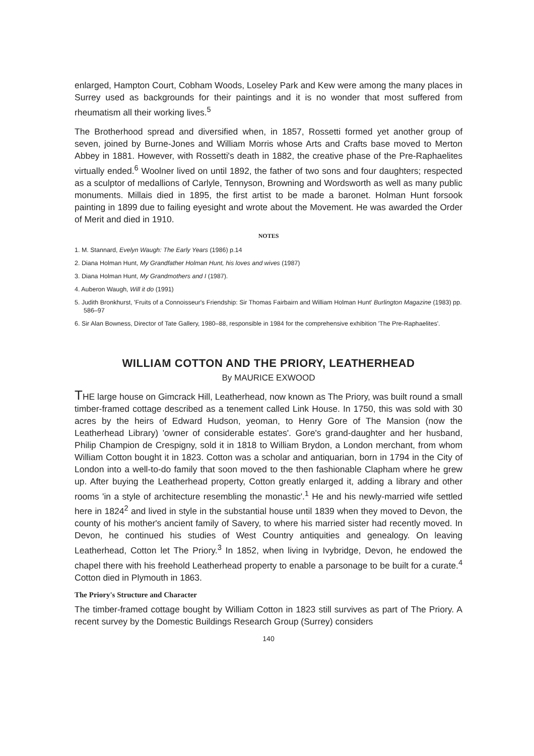enlarged, Hampton Court, Cobham Woods, Loseley Park and Kew were among the many places in Surrey used as backgrounds for their paintings and it is no wonder that most suffered from rheumatism all their working lives.<sup>5</sup>
The Brotherhood spread and diversified when, in 1857, Rossetti formed yet another group of seven, joined by Burne-Jones and William Morris whose Arts and Crafts base moved to Merton Abbey in 1881. However, with Rossetti's death in 1882, the creative phase of the Pre-Raphaelites virtually ended.<sup>6</sup> Woolner lived on until 1892, the father of two sons and four daughters; respected as a sculptor of medallions of Carlyle, Tennyson, Browning and Wordsworth as well as many public monuments. Millais died in 1895, the first artist to be made a baronet. Holman Hunt forsook painting in 1899 due to failing eyesight and wrote about the Movement. He was awarded the Order of Merit and died in 1910.
NOTES
1. M. Stannard, Evelyn Waugh: The Early Years (1986) p.14
2. Diana Holman Hunt, My Grandfather Holman Hunt, his loves and wives (1987)
3. Diana Holman Hunt, My Grandmothers and I (1987).
4. Auberon Waugh, Will it do (1991)
5. Judith Bronkhurst, 'Fruits of a Connoisseur's Friendship: Sir Thomas Fairbairn and William Holman Hunt' Burlington Magazine (1983) pp. 586–97
6. Sir Alan Bowness, Director of Tate Gallery, 1980–88, responsible in 1984 for the comprehensive exhibition 'The Pre-Raphaelites'.
WILLIAM COTTON AND THE PRIORY, LEATHERHEAD
By MAURICE EXWOOD
THE large house on Gimcrack Hill, Leatherhead, now known as The Priory, was built round a small timber-framed cottage described as a tenement called Link House. In 1750, this was sold with 30 acres by the heirs of Edward Hudson, yeoman, to Henry Gore of The Mansion (now the Leatherhead Library) 'owner of considerable estates'. Gore's grand-daughter and her husband, Philip Champion de Crespigny, sold it in 1818 to William Brydon, a London merchant, from whom William Cotton bought it in 1823. Cotton was a scholar and antiquarian, born in 1794 in the City of London into a well-to-do family that soon moved to the then fashionable Clapham where he grew up. After buying the Leatherhead property, Cotton greatly enlarged it, adding a library and other rooms 'in a style of architecture resembling the monastic'.<sup>1</sup> He and his newly-married wife settled here in 1824<sup>2</sup> and lived in style in the substantial house until 1839 when they moved to Devon, the county of his mother's ancient family of Savery, to where his married sister had recently moved. In Devon, he continued his studies of West Country antiquities and genealogy. On leaving Leatherhead, Cotton let The Priory.<sup>3</sup> In 1852, when living in Ivybridge, Devon, he endowed the chapel there with his freehold Leatherhead property to enable a parsonage to be built for a curate.<sup>4</sup> Cotton died in Plymouth in 1863.
The Priory's Structure and Character
The timber-framed cottage bought by William Cotton in 1823 still survives as part of The Priory. A recent survey by the Domestic Buildings Research Group (Surrey) considers
140